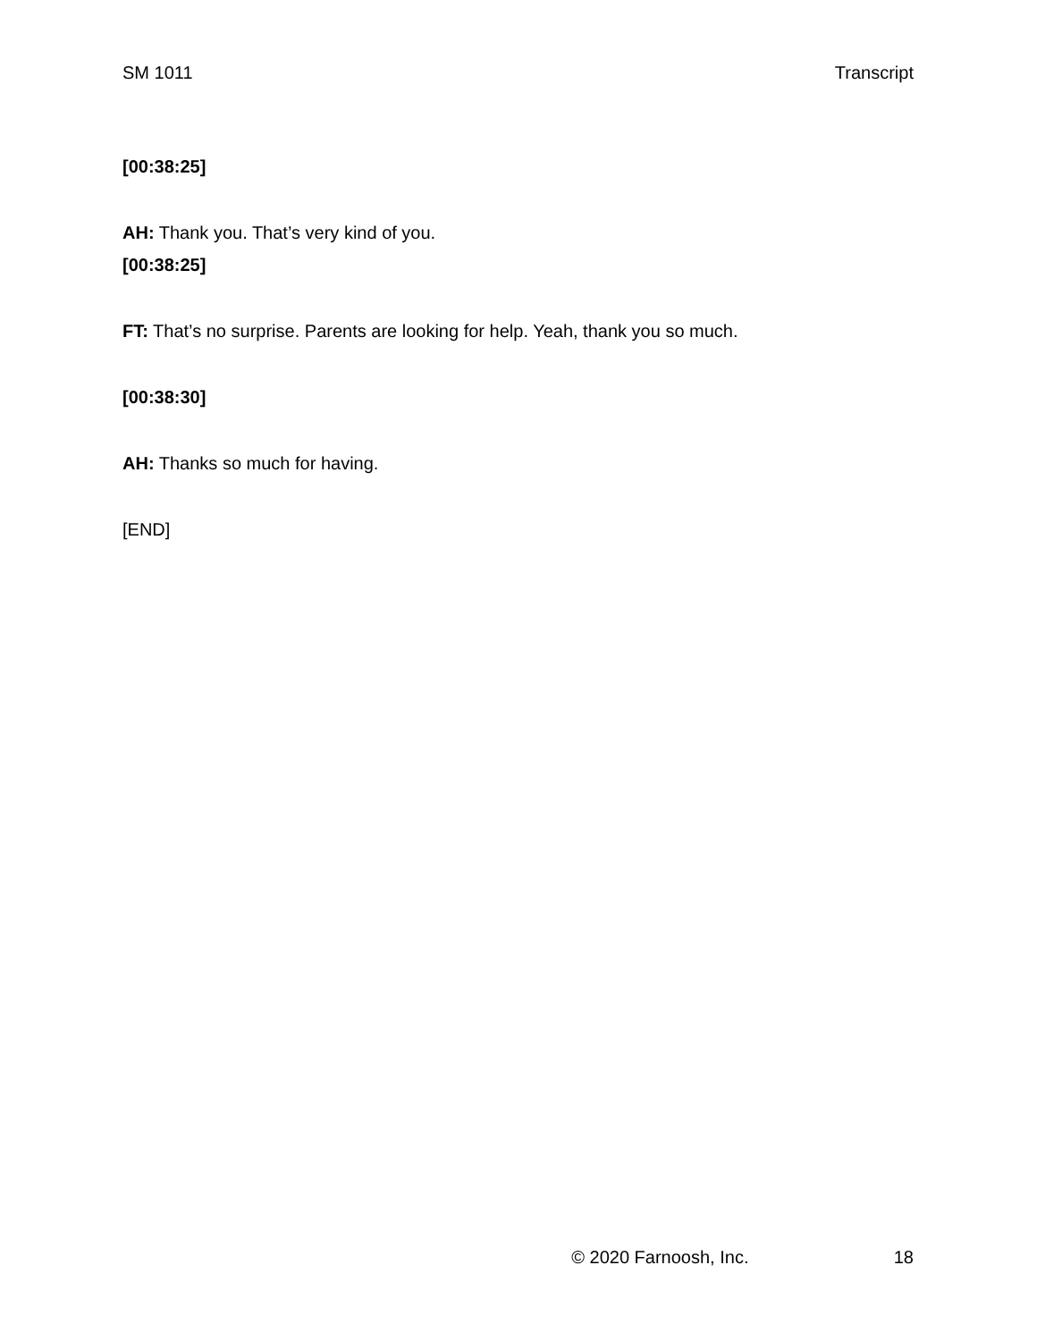SM 1011 Transcript
[00:38:25]
AH: Thank you. That’s very kind of you.
[00:38:25]
FT: That’s no surprise. Parents are looking for help. Yeah, thank you so much.
[00:38:30]
AH: Thanks so much for having.
[END]
© 2020 Farnoosh, Inc. 18